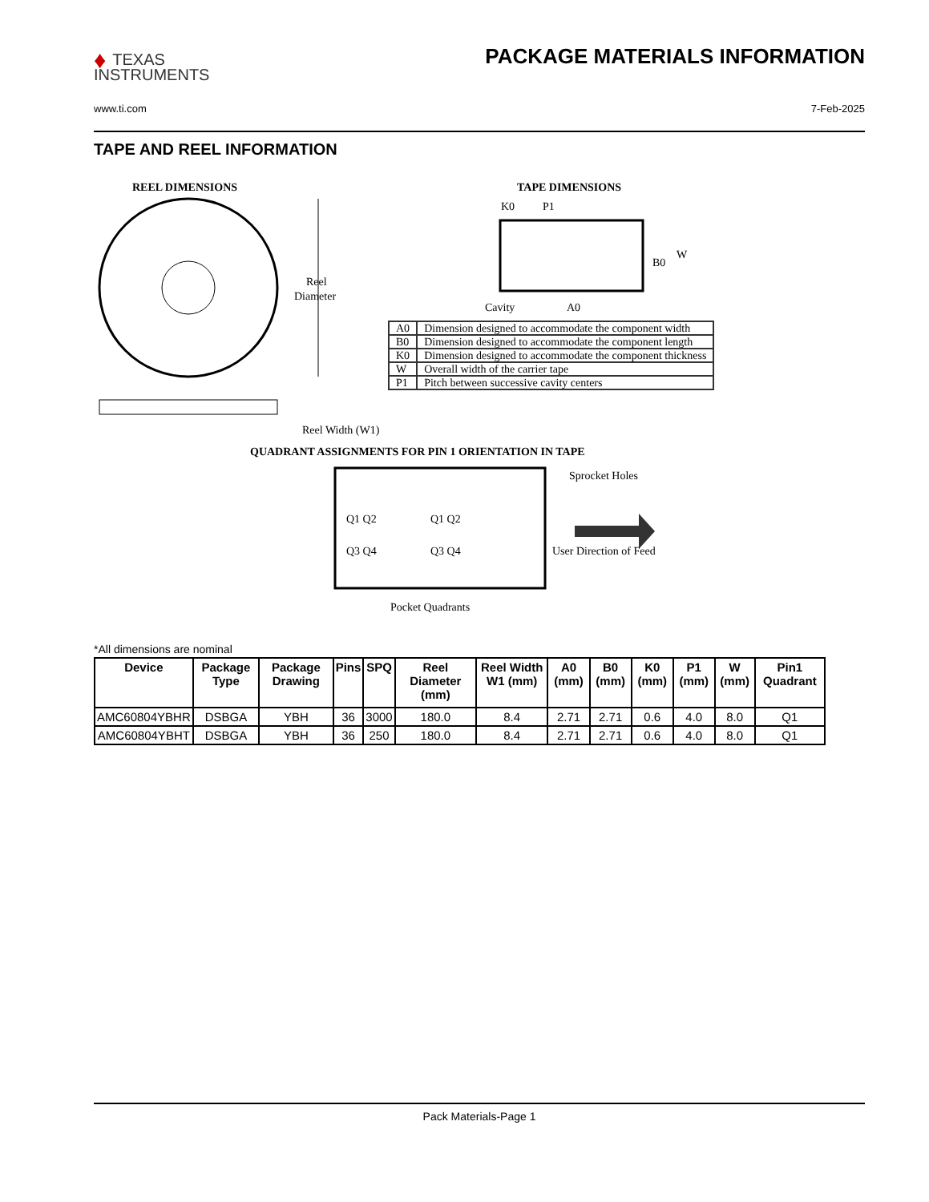♦ TEXAS
INSTRUMENTS
PACKAGE MATERIALS INFORMATION
www.ti.com 7-Feb-2025
TAPE AND REEL INFORMATION
REEL DIMENSIONS
TAPE DIMENSIONS
Reel
Diameter
Reel Width (W1)
K0
P1
B0
W
Cavity
A0
QUADRANT ASSIGNMENTS FOR PIN 1 ORIENTATION IN TAPE
Q1 Q2
Q1 Q2
Q3 Q4
Q3 Q4
Sprocket Holes
User Direction of Feed
Pocket Quadrants
| A0 | Dimension designed to accommodate the component width |
| B0 | Dimension designed to accommodate the component length |
| K0 | Dimension designed to accommodate the component thickness |
| W | Overall width of the carrier tape |
| P1 | Pitch between successive cavity centers |
*All dimensions are nominal
| Device | Package Type | Package Drawing | Pins | SPQ | Reel Diameter (mm) | Reel Width W1 (mm) | A0 (mm) | B0 (mm) | K0 (mm) | P1 (mm) | W (mm) | Pin1 Quadrant |
| --- | --- | --- | --- | --- | --- | --- | --- | --- | --- | --- | --- | --- |
| AMC60804YBHR | DSBGA | YBH | 36 | 3000 | 180.0 | 8.4 | 2.71 | 2.71 | 0.6 | 4.0 | 8.0 | Q1 |
| AMC60804YBHT | DSBGA | YBH | 36 | 250 | 180.0 | 8.4 | 2.71 | 2.71 | 0.6 | 4.0 | 8.0 | Q1 |
Pack Materials-Page 1